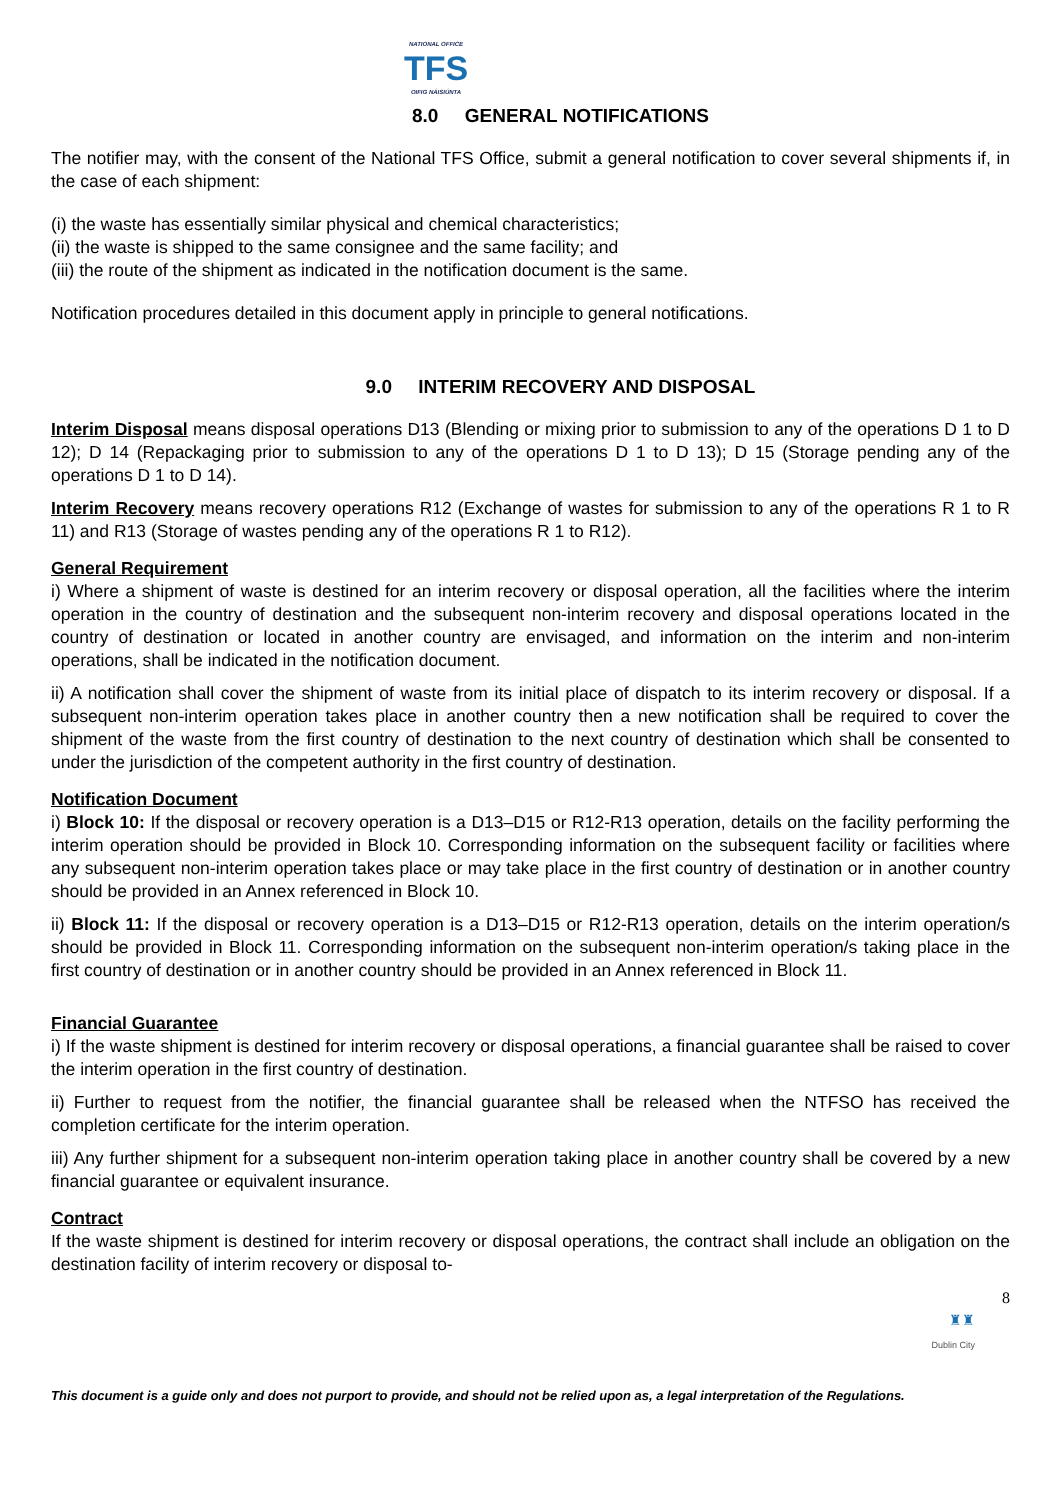NATIONAL OFFICE
TFS
OIFIG NÁISIÚNTA
8.0 GENERAL NOTIFICATIONS
The notifier may, with the consent of the National TFS Office, submit a general notification to cover several shipments if, in the case of each shipment:
(i) the waste has essentially similar physical and chemical characteristics;
(ii) the waste is shipped to the same consignee and the same facility; and
(iii) the route of the shipment as indicated in the notification document is the same.
Notification procedures detailed in this document apply in principle to general notifications.
9.0 INTERIM RECOVERY AND DISPOSAL
Interim Disposal means disposal operations D13 (Blending or mixing prior to submission to any of the operations D 1 to D 12); D 14 (Repackaging prior to submission to any of the operations D 1 to D 13); D 15 (Storage pending any of the operations D 1 to D 14).
Interim Recovery means recovery operations R12 (Exchange of wastes for submission to any of the operations R 1 to R 11) and R13 (Storage of wastes pending any of the operations R 1 to R12).
General Requirement
i) Where a shipment of waste is destined for an interim recovery or disposal operation, all the facilities where the interim operation in the country of destination and the subsequent non-interim recovery and disposal operations located in the country of destination or located in another country are envisaged, and information on the interim and non-interim operations, shall be indicated in the notification document.
ii) A notification shall cover the shipment of waste from its initial place of dispatch to its interim recovery or disposal. If a subsequent non-interim operation takes place in another country then a new notification shall be required to cover the shipment of the waste from the first country of destination to the next country of destination which shall be consented to under the jurisdiction of the competent authority in the first country of destination.
Notification Document
i) Block 10: If the disposal or recovery operation is a D13–D15 or R12-R13 operation, details on the facility performing the interim operation should be provided in Block 10. Corresponding information on the subsequent facility or facilities where any subsequent non-interim operation takes place or may take place in the first country of destination or in another country should be provided in an Annex referenced in Block 10.
ii) Block 11: If the disposal or recovery operation is a D13–D15 or R12-R13 operation, details on the interim operation/s should be provided in Block 11. Corresponding information on the subsequent non-interim operation/s taking place in the first country of destination or in another country should be provided in an Annex referenced in Block 11.
Financial Guarantee
i) If the waste shipment is destined for interim recovery or disposal operations, a financial guarantee shall be raised to cover the interim operation in the first country of destination.
ii) Further to request from the notifier, the financial guarantee shall be released when the NTFSO has received the completion certificate for the interim operation.
iii) Any further shipment for a subsequent non-interim operation taking place in another country shall be covered by a new financial guarantee or equivalent insurance.
Contract
If the waste shipment is destined for interim recovery or disposal operations, the contract shall include an obligation on the destination facility of interim recovery or disposal to-
8
♜♜
Dublin City
This document is a guide only and does not purport to provide, and should not be relied upon as, a legal interpretation of the Regulations.